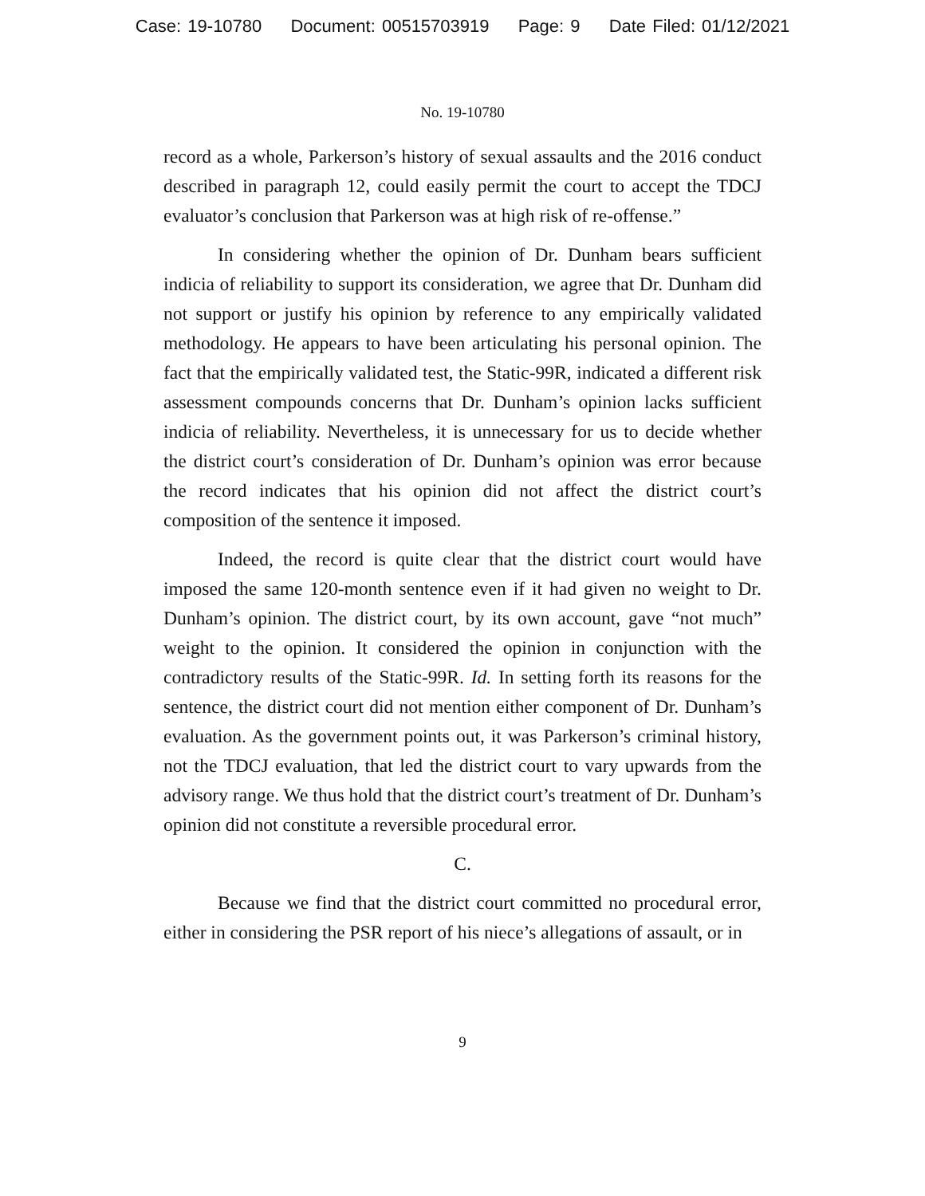Case: 19-10780 Document: 00515703919 Page: 9 Date Filed: 01/12/2021
No. 19-10780
record as a whole, Parkerson’s history of sexual assaults and the 2016 conduct described in paragraph 12, could easily permit the court to accept the TDCJ evaluator’s conclusion that Parkerson was at high risk of re-offense.”
In considering whether the opinion of Dr. Dunham bears sufficient indicia of reliability to support its consideration, we agree that Dr. Dunham did not support or justify his opinion by reference to any empirically validated methodology. He appears to have been articulating his personal opinion. The fact that the empirically validated test, the Static-99R, indicated a different risk assessment compounds concerns that Dr. Dunham’s opinion lacks sufficient indicia of reliability. Nevertheless, it is unnecessary for us to decide whether the district court’s consideration of Dr. Dunham’s opinion was error because the record indicates that his opinion did not affect the district court’s composition of the sentence it imposed.
Indeed, the record is quite clear that the district court would have imposed the same 120-month sentence even if it had given no weight to Dr. Dunham’s opinion. The district court, by its own account, gave “not much” weight to the opinion. It considered the opinion in conjunction with the contradictory results of the Static-99R. Id. In setting forth its reasons for the sentence, the district court did not mention either component of Dr. Dunham’s evaluation. As the government points out, it was Parkerson’s criminal history, not the TDCJ evaluation, that led the district court to vary upwards from the advisory range. We thus hold that the district court’s treatment of Dr. Dunham’s opinion did not constitute a reversible procedural error.
C.
Because we find that the district court committed no procedural error, either in considering the PSR report of his niece’s allegations of assault, or in
9